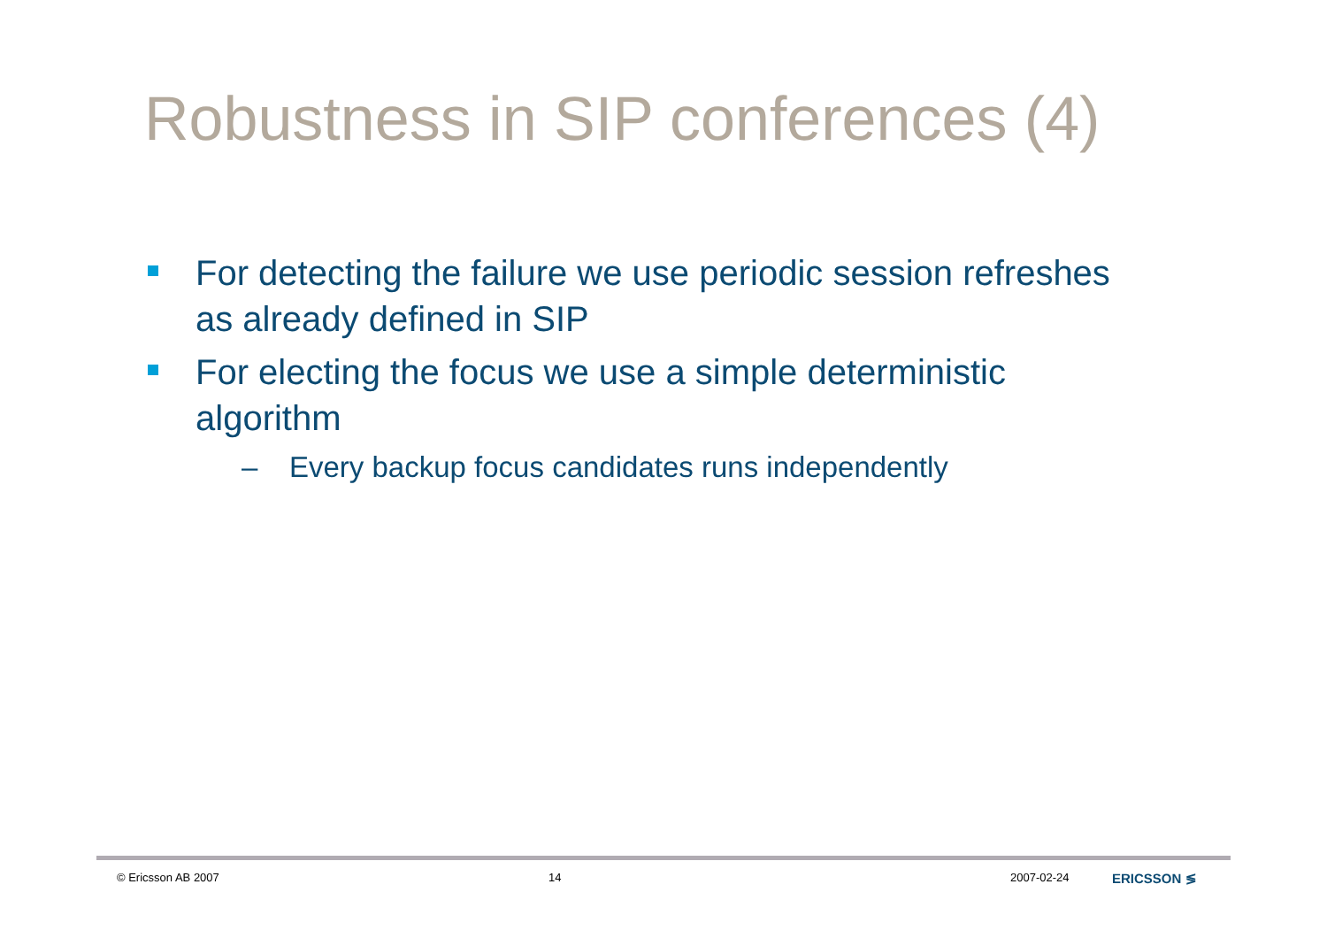Robustness in SIP conferences (4)
For detecting the failure we use periodic session refreshes as already defined in SIP
For electing the focus we use a simple deterministic algorithm
– Every backup focus candidates runs independently
© Ericsson AB 2007 14 2007-02-24 ERICSSON ≶